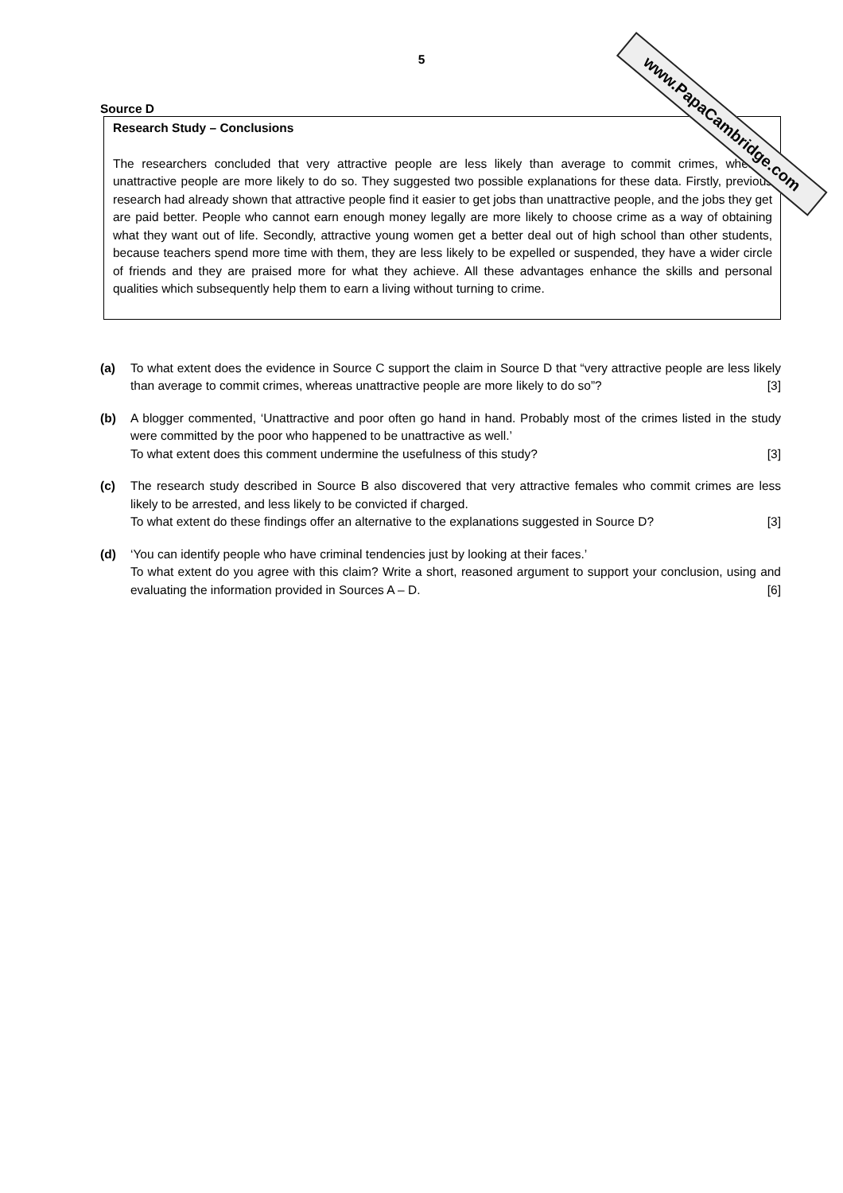www.PapaCambridge.com
5
Source D
Research Study – Conclusions
The researchers concluded that very attractive people are less likely than average to commit crimes, whereas unattractive people are more likely to do so. They suggested two possible explanations for these data. Firstly, previous research had already shown that attractive people find it easier to get jobs than unattractive people, and the jobs they get are paid better. People who cannot earn enough money legally are more likely to choose crime as a way of obtaining what they want out of life. Secondly, attractive young women get a better deal out of high school than other students, because teachers spend more time with them, they are less likely to be expelled or suspended, they have a wider circle of friends and they are praised more for what they achieve. All these advantages enhance the skills and personal qualities which subsequently help them to earn a living without turning to crime.
(a) To what extent does the evidence in Source C support the claim in Source D that “very attractive people are less likely than average to commit crimes, whereas unattractive people are more likely to do so”? [3]
(b) A blogger commented, ‘Unattractive and poor often go hand in hand. Probably most of the crimes listed in the study were committed by the poor who happened to be unattractive as well.’
To what extent does this comment undermine the usefulness of this study? [3]
(c) The research study described in Source B also discovered that very attractive females who commit crimes are less likely to be arrested, and less likely to be convicted if charged.
To what extent do these findings offer an alternative to the explanations suggested in Source D? [3]
(d) ‘You can identify people who have criminal tendencies just by looking at their faces.’
To what extent do you agree with this claim? Write a short, reasoned argument to support your conclusion, using and evaluating the information provided in Sources A – D. [6]